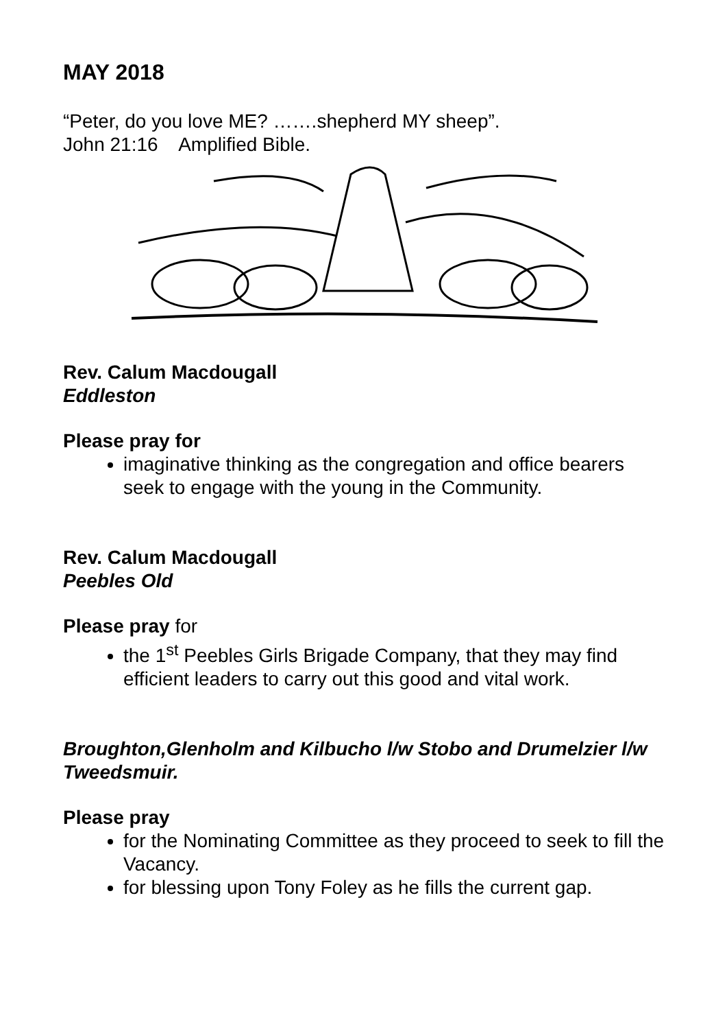MAY 2018
“Peter, do you love ME? …….shepherd MY sheep”.
John 21:16 Amplified Bible.
Rev. Calum Macdougall
Eddleston
Please pray for
imaginative thinking as the congregation and office bearers seek to engage with the young in the Community.
Rev. Calum Macdougall
Peebles Old
Please pray for
the 1<sup>st</sup> Peebles Girls Brigade Company, that they may find efficient leaders to carry out this good and vital work.
Broughton,Glenholm and Kilbucho l/w Stobo and Drumelzier l/w Tweedsmuir.
Please pray
for the Nominating Committee as they proceed to seek to fill the Vacancy.
for blessing upon Tony Foley as he fills the current gap.